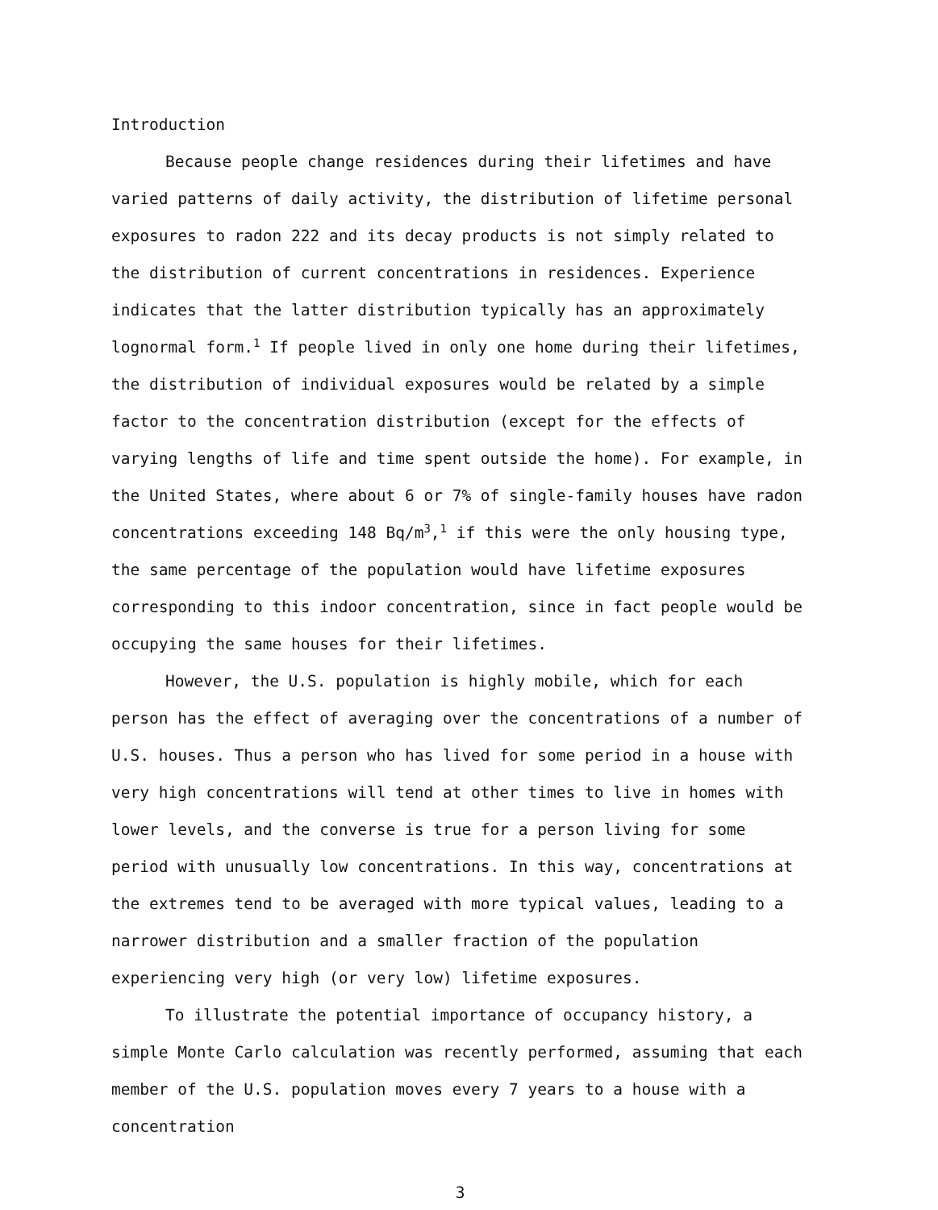Introduction
Because people change residences during their lifetimes and have varied patterns of daily activity, the distribution of lifetime personal exposures to radon 222 and its decay products is not simply related to the distribution of current concentrations in residences. Experience indicates that the latter distribution typically has an approximately lognormal form.<sup>1</sup> If people lived in only one home during their lifetimes, the distribution of individual exposures would be related by a simple factor to the concentration distribution (except for the effects of varying lengths of life and time spent outside the home). For example, in the United States, where about 6 or 7% of single-family houses have radon concentrations exceeding 148 Bq/m<sup>3</sup>,<sup>1</sup> if this were the only housing type, the same percentage of the population would have lifetime exposures corresponding to this indoor concentration, since in fact people would be occupying the same houses for their lifetimes.
However, the U.S. population is highly mobile, which for each person has the effect of averaging over the concentrations of a number of U.S. houses. Thus a person who has lived for some period in a house with very high concentrations will tend at other times to live in homes with lower levels, and the converse is true for a person living for some period with unusually low concentrations. In this way, concentrations at the extremes tend to be averaged with more typical values, leading to a narrower distribution and a smaller fraction of the population experiencing very high (or very low) lifetime exposures.
To illustrate the potential importance of occupancy history, a simple Monte Carlo calculation was recently performed, assuming that each member of the U.S. population moves every 7 years to a house with a concentration
3